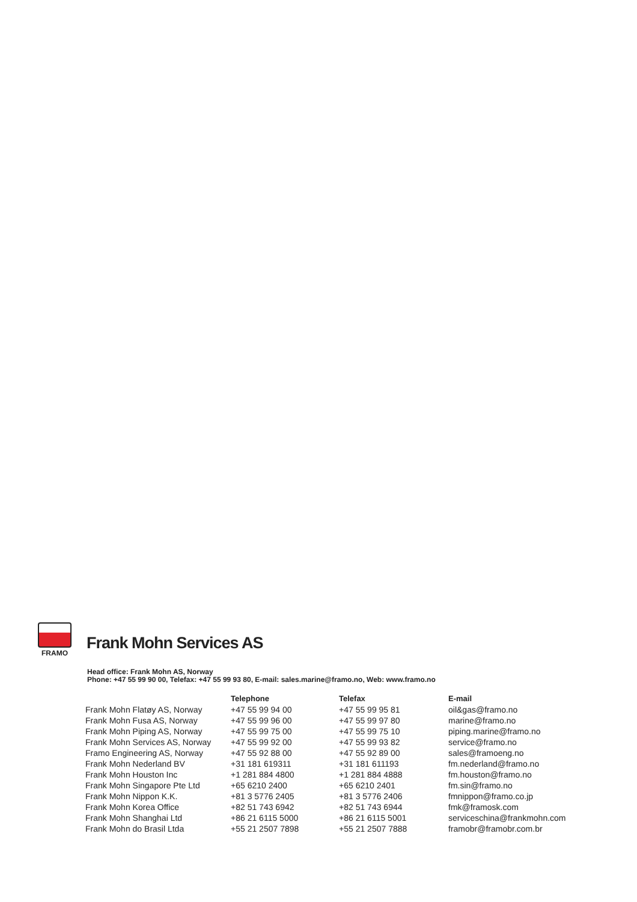FRAMO
Frank Mohn Services AS
Head office: Frank Mohn AS, Norway
Phone: +47 55 99 90 00, Telefax: +47 55 99 93 80, E-mail: sales.marine@framo.no, Web: www.framo.no
| | Telephone | Telefax | E-mail |
| --- | --- | --- | --- |
| Frank Mohn Flatøy AS, Norway | +47 55 99 94 00 | +47 55 99 95 81 | oil&gas@framo.no |
| Frank Mohn Fusa AS, Norway | +47 55 99 96 00 | +47 55 99 97 80 | marine@framo.no |
| Frank Mohn Piping AS, Norway | +47 55 99 75 00 | +47 55 99 75 10 | piping.marine@framo.no |
| Frank Mohn Services AS, Norway | +47 55 99 92 00 | +47 55 99 93 82 | service@framo.no |
| Framo Engineering AS, Norway | +47 55 92 88 00 | +47 55 92 89 00 | sales@framoeng.no |
| Frank Mohn Nederland BV | +31 181 619311 | +31 181 611193 | fm.nederland@framo.no |
| Frank Mohn Houston Inc | +1 281 884 4800 | +1 281 884 4888 | fm.houston@framo.no |
| Frank Mohn Singapore Pte Ltd | +65 6210 2400 | +65 6210 2401 | fm.sin@framo.no |
| Frank Mohn Nippon K.K. | +81 3 5776 2405 | +81 3 5776 2406 | fmnippon@framo.co.jp |
| Frank Mohn Korea Office | +82 51 743 6942 | +82 51 743 6944 | fmk@framosk.com |
| Frank Mohn Shanghai Ltd | +86 21 6115 5000 | +86 21 6115 5001 | serviceschina@frankmohn.com |
| Frank Mohn do Brasil Ltda | +55 21 2507 7898 | +55 21 2507 7888 | framobr@framobr.com.br |